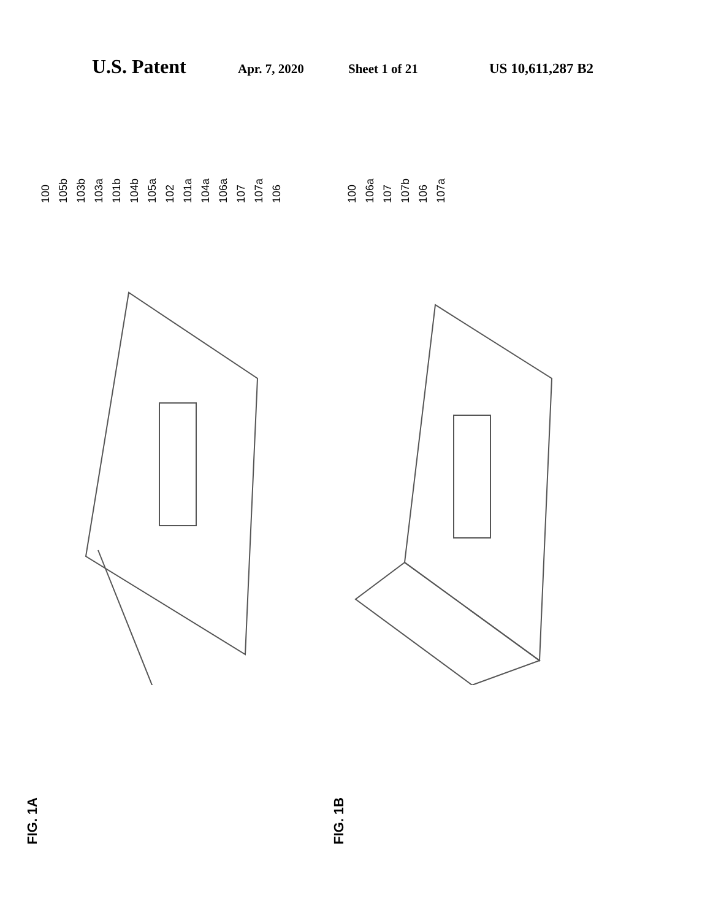U.S. Patent Apr. 7, 2020 Sheet 1 of 21 US 10,611,287 B2
100 105b 103b 103a 101b 104b 105a 102 101a 104a 106a 107 107a 106
FIG. 1A
100 106a 107 107b 106 107a
FIG. 1B